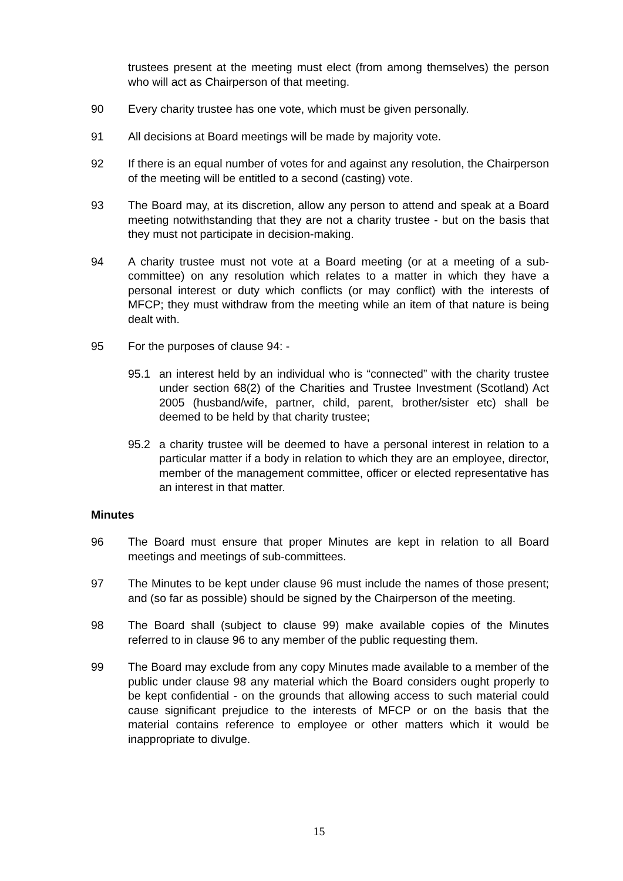trustees present at the meeting must elect (from among themselves) the person who will act as Chairperson of that meeting.
90 Every charity trustee has one vote, which must be given personally.
91 All decisions at Board meetings will be made by majority vote.
92 If there is an equal number of votes for and against any resolution, the Chairperson of the meeting will be entitled to a second (casting) vote.
93 The Board may, at its discretion, allow any person to attend and speak at a Board meeting notwithstanding that they are not a charity trustee - but on the basis that they must not participate in decision-making.
94 A charity trustee must not vote at a Board meeting (or at a meeting of a sub-committee) on any resolution which relates to a matter in which they have a personal interest or duty which conflicts (or may conflict) with the interests of MFCP; they must withdraw from the meeting while an item of that nature is being dealt with.
95 For the purposes of clause 94: -
95.1 an interest held by an individual who is “connected” with the charity trustee under section 68(2) of the Charities and Trustee Investment (Scotland) Act 2005 (husband/wife, partner, child, parent, brother/sister etc) shall be deemed to be held by that charity trustee;
95.2 a charity trustee will be deemed to have a personal interest in relation to a particular matter if a body in relation to which they are an employee, director, member of the management committee, officer or elected representative has an interest in that matter.
Minutes
96 The Board must ensure that proper Minutes are kept in relation to all Board meetings and meetings of sub-committees.
97 The Minutes to be kept under clause 96 must include the names of those present; and (so far as possible) should be signed by the Chairperson of the meeting.
98 The Board shall (subject to clause 99) make available copies of the Minutes referred to in clause 96 to any member of the public requesting them.
99 The Board may exclude from any copy Minutes made available to a member of the public under clause 98 any material which the Board considers ought properly to be kept confidential - on the grounds that allowing access to such material could cause significant prejudice to the interests of MFCP or on the basis that the material contains reference to employee or other matters which it would be inappropriate to divulge.
15